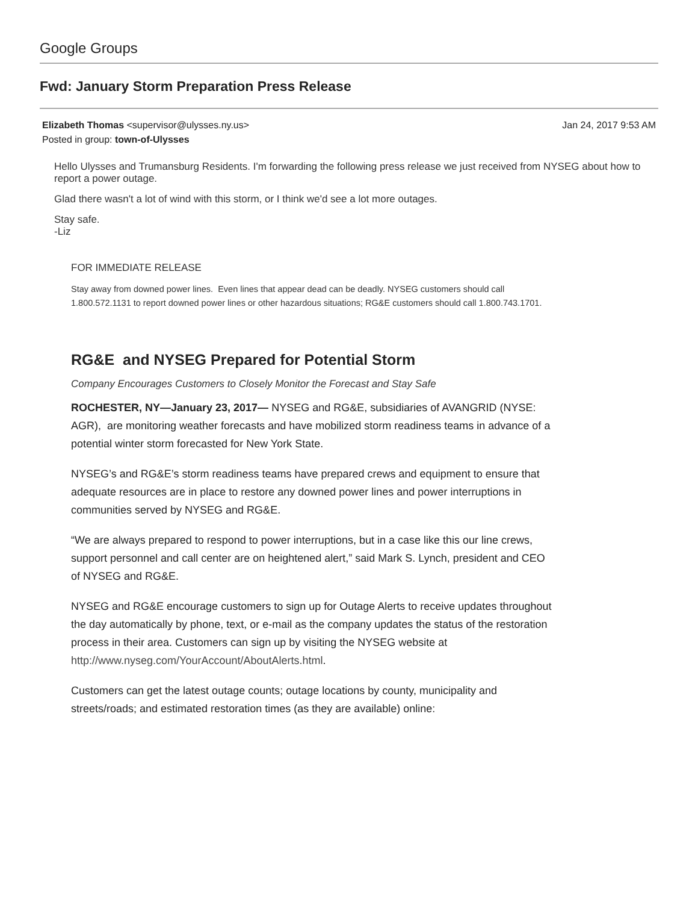Google Groups
Fwd: January Storm Preparation Press Release
Elizabeth Thomas <supervisor@ulysses.ny.us> Jan 24, 2017 9:53 AM
Posted in group: town-of-Ulysses
Hello Ulysses and Trumansburg Residents. I'm forwarding the following press release we just received from NYSEG about how to report a power outage.
Glad there wasn't a lot of wind with this storm, or I think we'd see a lot more outages.
Stay safe.
-Liz
FOR IMMEDIATE RELEASE
Stay away from downed power lines. Even lines that appear dead can be deadly. NYSEG customers should call 1.800.572.1131 to report downed power lines or other hazardous situations; RG&E customers should call 1.800.743.1701.
RG&E and NYSEG Prepared for Potential Storm
Company Encourages Customers to Closely Monitor the Forecast and Stay Safe
ROCHESTER, NY—January 23, 2017— NYSEG and RG&E, subsidiaries of AVANGRID (NYSE: AGR), are monitoring weather forecasts and have mobilized storm readiness teams in advance of a potential winter storm forecasted for New York State.
NYSEG’s and RG&E’s storm readiness teams have prepared crews and equipment to ensure that adequate resources are in place to restore any downed power lines and power interruptions in communities served by NYSEG and RG&E.
“We are always prepared to respond to power interruptions, but in a case like this our line crews, support personnel and call center are on heightened alert,” said Mark S. Lynch, president and CEO of NYSEG and RG&E.
NYSEG and RG&E encourage customers to sign up for Outage Alerts to receive updates throughout the day automatically by phone, text, or e-mail as the company updates the status of the restoration process in their area. Customers can sign up by visiting the NYSEG website at http://www.nyseg.com/YourAccount/AboutAlerts.html.
Customers can get the latest outage counts; outage locations by county, municipality and streets/roads; and estimated restoration times (as they are available) online: